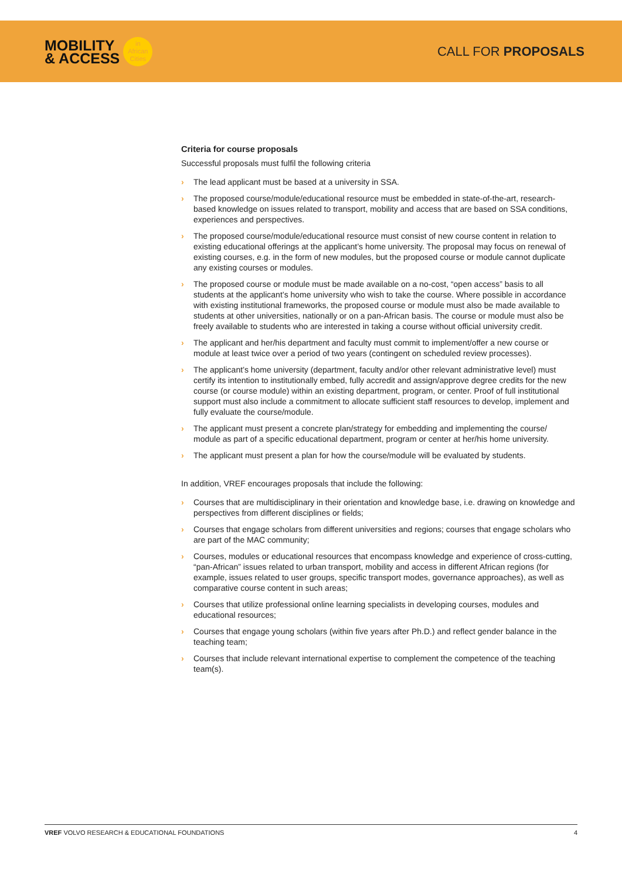MOBILITY
& ACCESS
in
African
Cities
CALL FOR PROPOSALS
Criteria for course proposals
Successful proposals must fulfil the following criteria
› The lead applicant must be based at a university in SSA.
› The proposed course/module/educational resource must be embedded in state-of-the-art, research-based knowledge on issues related to transport, mobility and access that are based on SSA conditions, experiences and perspectives.
› The proposed course/module/educational resource must consist of new course content in relation to existing educational offerings at the applicant’s home university. The proposal may focus on renewal of existing courses, e.g. in the form of new modules, but the proposed course or module cannot duplicate any existing courses or modules.
› The proposed course or module must be made available on a no-cost, “open access” basis to all students at the applicant’s home university who wish to take the course. Where possible in accordance with existing institutional frameworks, the proposed course or module must also be made available to students at other universities, nationally or on a pan-African basis. The course or module must also be freely available to students who are interested in taking a course without official university credit.
› The applicant and her/his department and faculty must commit to implement/offer a new course or module at least twice over a period of two years (contingent on scheduled review processes).
› The applicant’s home university (department, faculty and/or other relevant administrative level) must certify its intention to institutionally embed, fully accredit and assign/approve degree credits for the new course (or course module) within an existing department, program, or center. Proof of full institutional support must also include a commitment to allocate sufficient staff resources to develop, implement and fully evaluate the course/module.
› The applicant must present a concrete plan/strategy for embedding and implementing the course/ module as part of a specific educational department, program or center at her/his home university.
› The applicant must present a plan for how the course/module will be evaluated by students.
In addition, VREF encourages proposals that include the following:
› Courses that are multidisciplinary in their orientation and knowledge base, i.e. drawing on knowledge and perspectives from different disciplines or fields;
› Courses that engage scholars from different universities and regions; courses that engage scholars who are part of the MAC community;
› Courses, modules or educational resources that encompass knowledge and experience of cross-cutting, “pan-African” issues related to urban transport, mobility and access in different African regions (for example, issues related to user groups, specific transport modes, governance approaches), as well as comparative course content in such areas;
› Courses that utilize professional online learning specialists in developing courses, modules and educational resources;
› Courses that engage young scholars (within five years after Ph.D.) and reflect gender balance in the teaching team;
› Courses that include relevant international expertise to complement the competence of the teaching team(s).
VREF VOLVO RESEARCH & EDUCATIONAL FOUNDATIONS 4